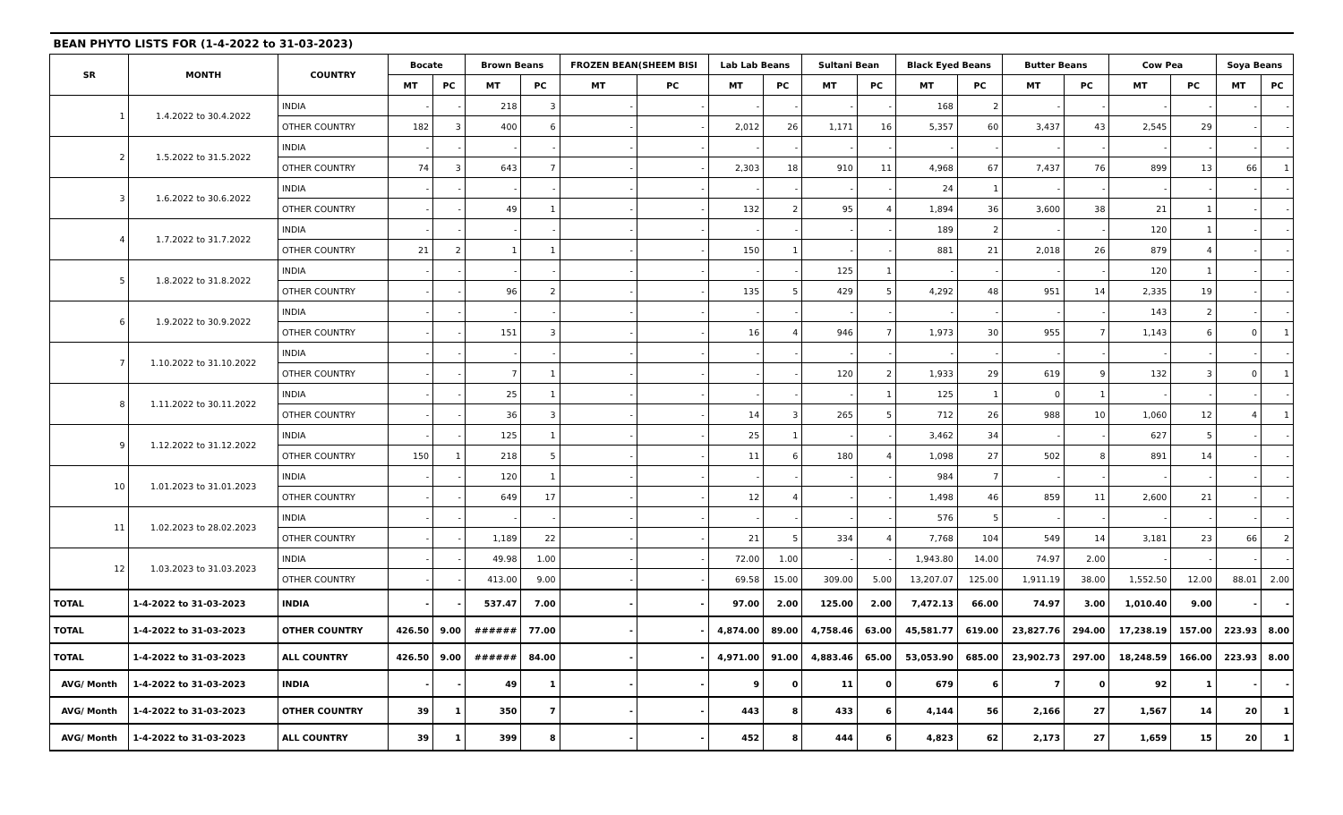| BEAN PHYTO LISTS FOR (1-4-2022 to 31-03-2023) | | | | | | | | | | | | | | | | | | | | |
| SR | MONTH | COUNTRY | Bocate | | Brown Beans | | FROZEN BEAN(SHEEM BISI | | Lab Lab Beans | | Sultani Bean | | Black Eyed Beans | | Butter Beans | | Cow Pea | | Soya Beans | |
| | | | MT | PC | MT | PC | MT | PC | MT | PC | MT | PC | MT | PC | MT | PC | MT | PC | MT | PC |
| 1 | 1.4.2022 to 30.4.2022 | INDIA | - | - | 218 | 3 | - | - | - | - | - | - | 168 | 2 | - | - | - | - | - | - |
| | | OTHER COUNTRY | 182 | 3 | 400 | 6 | - | - | 2,012 | 26 | 1,171 | 16 | 5,357 | 60 | 3,437 | 43 | 2,545 | 29 | - | - |
| 2 | 1.5.2022 to 31.5.2022 | INDIA | - | - | - | - | - | - | - | - | - | - | - | - | - | - | - | - | - | - |
| | | OTHER COUNTRY | 74 | 3 | 643 | 7 | - | - | 2,303 | 18 | 910 | 11 | 4,968 | 67 | 7,437 | 76 | 899 | 13 | 66 | 1 |
| 3 | 1.6.2022 to 30.6.2022 | INDIA | - | - | - | - | - | - | - | - | - | - | 24 | 1 | - | - | - | - | - | - |
| | | OTHER COUNTRY | - | - | 49 | 1 | - | - | 132 | 2 | 95 | 4 | 1,894 | 36 | 3,600 | 38 | 21 | 1 | - | - |
| 4 | 1.7.2022 to 31.7.2022 | INDIA | - | - | - | - | - | - | - | - | - | - | 189 | 2 | - | - | 120 | 1 | - | - |
| | | OTHER COUNTRY | 21 | 2 | 1 | 1 | - | - | 150 | 1 | - | - | 881 | 21 | 2,018 | 26 | 879 | 4 | - | - |
| 5 | 1.8.2022 to 31.8.2022 | INDIA | - | - | - | - | - | - | - | - | 125 | 1 | - | - | - | - | 120 | 1 | - | - |
| | | OTHER COUNTRY | - | - | 96 | 2 | - | - | 135 | 5 | 429 | 5 | 4,292 | 48 | 951 | 14 | 2,335 | 19 | - | - |
| 6 | 1.9.2022 to 30.9.2022 | INDIA | - | - | - | - | - | - | - | - | - | - | - | - | - | - | 143 | 2 | - | - |
| | | OTHER COUNTRY | - | - | 151 | 3 | - | - | 16 | 4 | 946 | 7 | 1,973 | 30 | 955 | 7 | 1,143 | 6 | 0 | 1 |
| 7 | 1.10.2022 to 31.10.2022 | INDIA | - | - | - | - | - | - | - | - | - | - | - | - | - | - | - | - | - | - |
| | | OTHER COUNTRY | - | - | 7 | 1 | - | - | - | - | 120 | 2 | 1,933 | 29 | 619 | 9 | 132 | 3 | 0 | 1 |
| 8 | 1.11.2022 to 30.11.2022 | INDIA | - | - | 25 | 1 | - | - | - | - | - | 1 | 125 | 1 | 0 | 1 | - | - | - | - |
| | | OTHER COUNTRY | - | - | 36 | 3 | - | - | 14 | 3 | 265 | 5 | 712 | 26 | 988 | 10 | 1,060 | 12 | 4 | 1 |
| 9 | 1.12.2022 to 31.12.2022 | INDIA | - | - | 125 | 1 | - | - | 25 | 1 | - | - | 3,462 | 34 | - | - | 627 | 5 | - | - |
| | | OTHER COUNTRY | 150 | 1 | 218 | 5 | - | - | 11 | 6 | 180 | 4 | 1,098 | 27 | 502 | 8 | 891 | 14 | - | - |
| 10 | 1.01.2023 to 31.01.2023 | INDIA | - | - | 120 | 1 | - | - | - | - | - | - | 984 | 7 | - | - | - | - | - | - |
| | | OTHER COUNTRY | - | - | 649 | 17 | - | - | 12 | 4 | - | - | 1,498 | 46 | 859 | 11 | 2,600 | 21 | - | - |
| 11 | 1.02.2023 to 28.02.2023 | INDIA | - | - | - | - | - | - | - | - | - | - | 576 | 5 | - | - | - | - | - | - |
| | | OTHER COUNTRY | - | - | 1,189 | 22 | - | - | 21 | 5 | 334 | 4 | 7,768 | 104 | 549 | 14 | 3,181 | 23 | 66 | 2 |
| 12 | 1.03.2023 to 31.03.2023 | INDIA | - | - | 49.98 | 1.00 | - | - | 72.00 | 1.00 | - | - | 1,943.80 | 14.00 | 74.97 | 2.00 | - | - | - | - |
| | | OTHER COUNTRY | - | - | 413.00 | 9.00 | - | - | 69.58 | 15.00 | 309.00 | 5.00 | 13,207.07 | 125.00 | 1,911.19 | 38.00 | 1,552.50 | 12.00 | 88.01 | 2.00 |
| TOTAL | 1-4-2022 to 31-03-2023 | INDIA | - | - | 537.47 | 7.00 | - | - | 97.00 | 2.00 | 125.00 | 2.00 | 7,472.13 | 66.00 | 74.97 | 3.00 | 1,010.40 | 9.00 | - | - |
| TOTAL | 1-4-2022 to 31-03-2023 | OTHER COUNTRY | 426.50 | 9.00 | ###### | 77.00 | - | - | 4,874.00 | 89.00 | 4,758.46 | 63.00 | 45,581.77 | 619.00 | 23,827.76 | 294.00 | 17,238.19 | 157.00 | 223.93 | 8.00 |
| TOTAL | 1-4-2022 to 31-03-2023 | ALL COUNTRY | 426.50 | 9.00 | ###### | 84.00 | - | - | 4,971.00 | 91.00 | 4,883.46 | 65.00 | 53,053.90 | 685.00 | 23,902.73 | 297.00 | 18,248.59 | 166.00 | 223.93 | 8.00 |
| AVG/ Month | 1-4-2022 to 31-03-2023 | INDIA | - | - | 49 | 1 | - | - | 9 | 0 | 11 | 0 | 679 | 6 | 7 | 0 | 92 | 1 | - | - |
| AVG/ Month | 1-4-2022 to 31-03-2023 | OTHER COUNTRY | 39 | 1 | 350 | 7 | - | - | 443 | 8 | 433 | 6 | 4,144 | 56 | 2,166 | 27 | 1,567 | 14 | 20 | 1 |
| AVG/ Month | 1-4-2022 to 31-03-2023 | ALL COUNTRY | 39 | 1 | 399 | 8 | - | - | 452 | 8 | 444 | 6 | 4,823 | 62 | 2,173 | 27 | 1,659 | 15 | 20 | 1 |